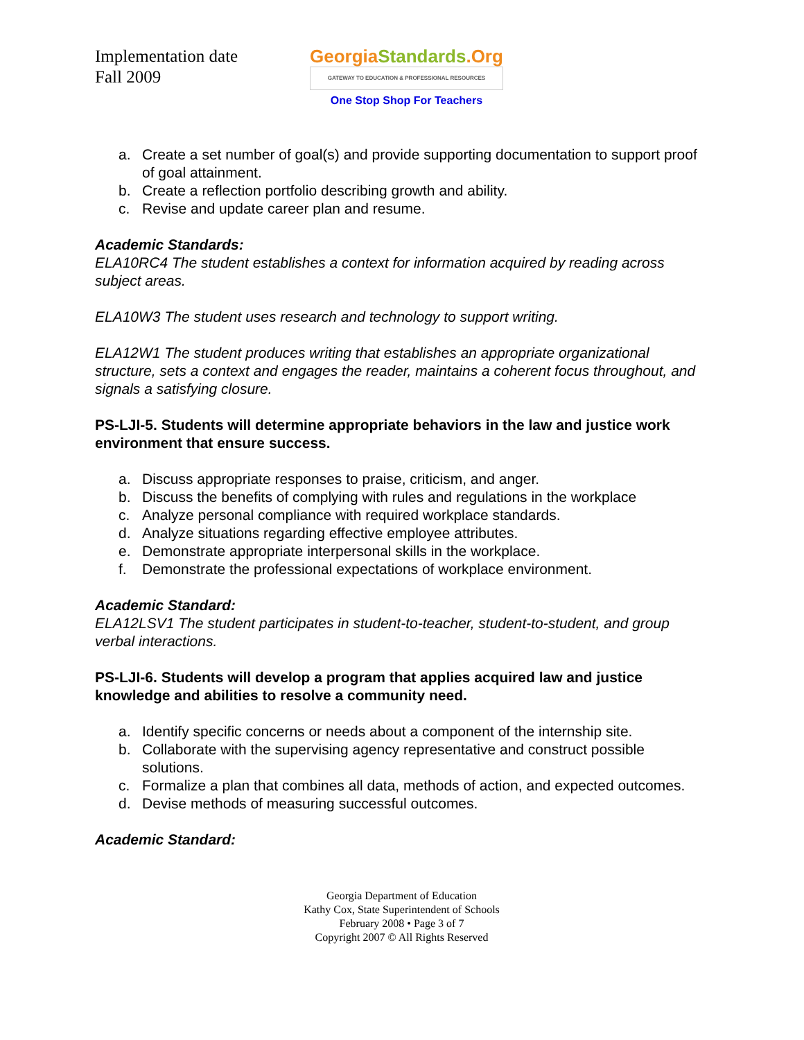Implementation date
Fall 2009
GeorgiaStandards.Org
GATEWAY TO EDUCATION & PROFESSIONAL RESOURCES
One Stop Shop For Teachers
a. Create a set number of goal(s) and provide supporting documentation to support proof of goal attainment.
b. Create a reflection portfolio describing growth and ability.
c. Revise and update career plan and resume.
Academic Standards:
ELA10RC4 The student establishes a context for information acquired by reading across subject areas.
ELA10W3 The student uses research and technology to support writing.
ELA12W1 The student produces writing that establishes an appropriate organizational structure, sets a context and engages the reader, maintains a coherent focus throughout, and signals a satisfying closure.
PS-LJI-5. Students will determine appropriate behaviors in the law and justice work environment that ensure success.
a. Discuss appropriate responses to praise, criticism, and anger.
b. Discuss the benefits of complying with rules and regulations in the workplace
c. Analyze personal compliance with required workplace standards.
d. Analyze situations regarding effective employee attributes.
e. Demonstrate appropriate interpersonal skills in the workplace.
f. Demonstrate the professional expectations of workplace environment.
Academic Standard:
ELA12LSV1 The student participates in student-to-teacher, student-to-student, and group verbal interactions.
PS-LJI-6. Students will develop a program that applies acquired law and justice knowledge and abilities to resolve a community need.
a. Identify specific concerns or needs about a component of the internship site.
b. Collaborate with the supervising agency representative and construct possible solutions.
c. Formalize a plan that combines all data, methods of action, and expected outcomes.
d. Devise methods of measuring successful outcomes.
Academic Standard:
Georgia Department of Education
Kathy Cox, State Superintendent of Schools
February 2008 • Page 3 of 7
Copyright 2007 © All Rights Reserved